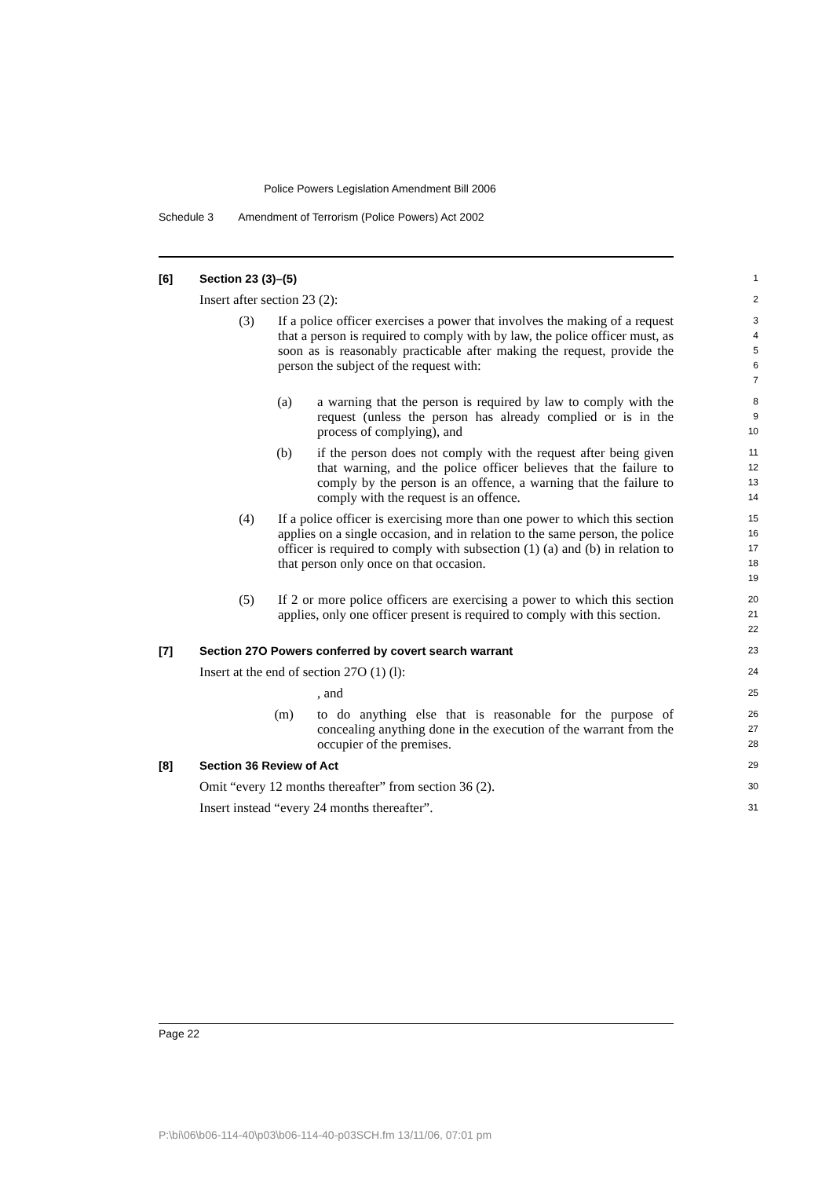Police Powers Legislation Amendment Bill 2006
Schedule 3 Amendment of Terrorism (Police Powers) Act 2002
[6] Section 23 (3)–(5)
1
Insert after section 23 (2):
2
(3) If a police officer exercises a power that involves the making of a request that a person is required to comply with by law, the police officer must, as soon as is reasonably practicable after making the request, provide the person the subject of the request with:
3
4
5
6
7
(a) a warning that the person is required by law to comply with the request (unless the person has already complied or is in the process of complying), and
8
9
10
(b) if the person does not comply with the request after being given that warning, and the police officer believes that the failure to comply by the person is an offence, a warning that the failure to comply with the request is an offence.
11
12
13
14
(4) If a police officer is exercising more than one power to which this section applies on a single occasion, and in relation to the same person, the police officer is required to comply with subsection (1) (a) and (b) in relation to that person only once on that occasion.
15
16
17
18
19
(5) If 2 or more police officers are exercising a power to which this section applies, only one officer present is required to comply with this section.
20
21
22
[7] Section 27O Powers conferred by covert search warrant
23
Insert at the end of section 27O (1) (l):
24
, and
25
(m) to do anything else that is reasonable for the purpose of concealing anything done in the execution of the warrant from the occupier of the premises.
26
27
28
[8] Section 36 Review of Act
29
Omit “every 12 months thereafter” from section 36 (2).
30
Insert instead “every 24 months thereafter”.
31
Page 22
P:\bi\06\b06-114-40\p03\b06-114-40-p03SCH.fm 13/11/06, 07:01 pm